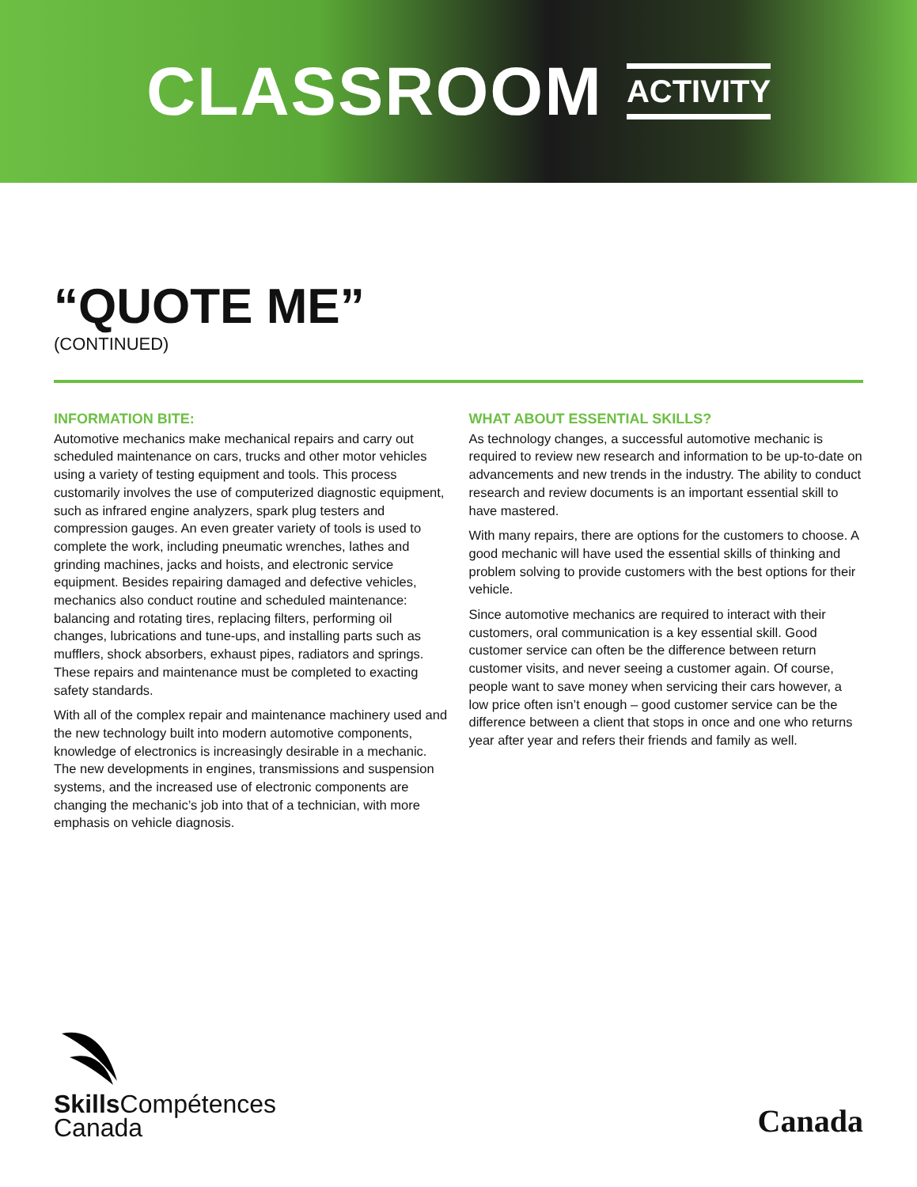CLASSROOM ACTIVITY
“QUOTE ME”
(CONTINUED)
INFORMATION BITE:
Automotive mechanics make mechanical repairs and carry out scheduled maintenance on cars, trucks and other motor vehicles using a variety of testing equipment and tools. This process customarily involves the use of computerized diagnostic equipment, such as infrared engine analyzers, spark plug testers and compression gauges. An even greater variety of tools is used to complete the work, including pneumatic wrenches, lathes and grinding machines, jacks and hoists, and electronic service equipment. Besides repairing damaged and defective vehicles, mechanics also conduct routine and scheduled maintenance: balancing and rotating tires, replacing filters, performing oil changes, lubrications and tune-ups, and installing parts such as mufflers, shock absorbers, exhaust pipes, radiators and springs. These repairs and maintenance must be completed to exacting safety standards.
With all of the complex repair and maintenance machinery used and the new technology built into modern automotive components, knowledge of electronics is increasingly desirable in a mechanic. The new developments in engines, transmissions and suspension systems, and the increased use of electronic components are changing the mechanic’s job into that of a technician, with more emphasis on vehicle diagnosis.
WHAT ABOUT ESSENTIAL SKILLS?
As technology changes, a successful automotive mechanic is required to review new research and information to be up-to-date on advancements and new trends in the industry. The ability to conduct research and review documents is an important essential skill to have mastered.
With many repairs, there are options for the customers to choose. A good mechanic will have used the essential skills of thinking and problem solving to provide customers with the best options for their vehicle.
Since automotive mechanics are required to interact with their customers, oral communication is a key essential skill. Good customer service can often be the difference between return customer visits, and never seeing a customer again. Of course, people want to save money when servicing their cars however, a low price often isn’t enough – good customer service can be the difference between a client that stops in once and one who returns year after year and refers their friends and family as well.
Skills Compétences
Canada
Canada